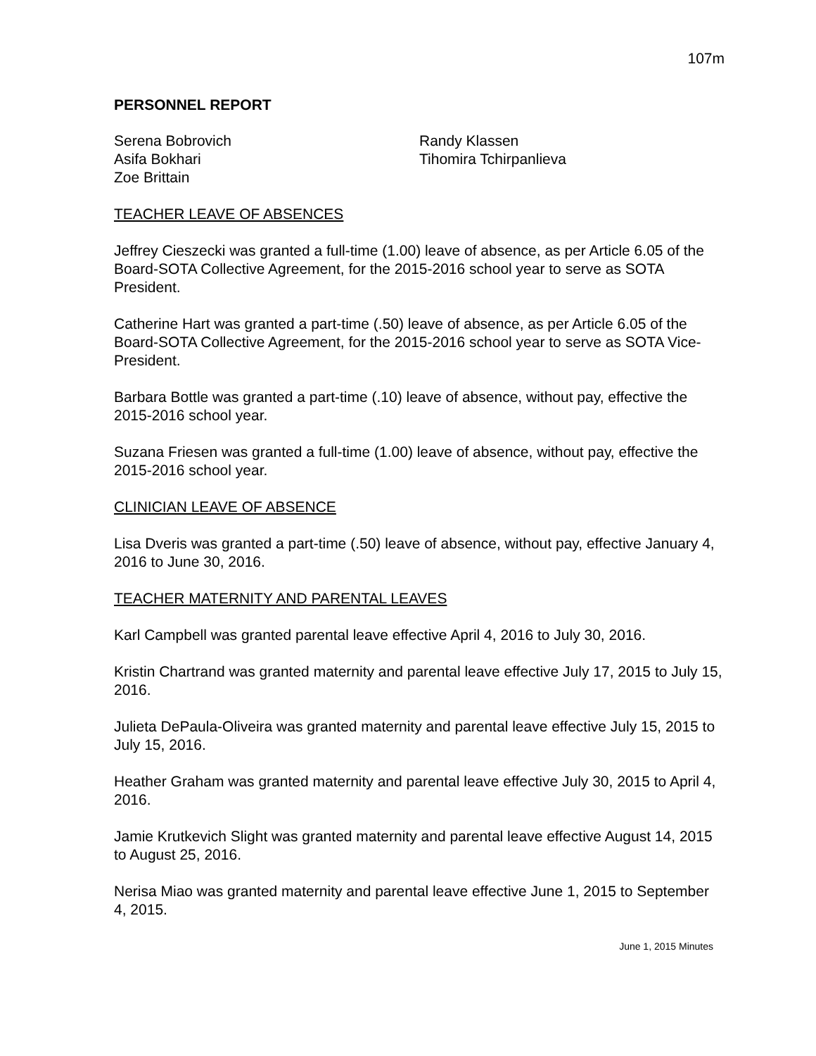107m
PERSONNEL REPORT
Serena Bobrovich
Asifa Bokhari
Zoe Brittain
Randy Klassen
Tihomira Tchirpanlieva
TEACHER LEAVE OF ABSENCES
Jeffrey Cieszecki was granted a full-time (1.00) leave of absence, as per Article 6.05 of the Board-SOTA Collective Agreement, for the 2015-2016 school year to serve as SOTA President.
Catherine Hart was granted a part-time (.50) leave of absence, as per Article 6.05 of the Board-SOTA Collective Agreement, for the 2015-2016 school year to serve as SOTA Vice-President.
Barbara Bottle was granted a part-time (.10) leave of absence, without pay, effective the 2015-2016 school year.
Suzana Friesen was granted a full-time (1.00) leave of absence, without pay, effective the 2015-2016 school year.
CLINICIAN LEAVE OF ABSENCE
Lisa Dveris was granted a part-time (.50) leave of absence, without pay, effective January 4, 2016 to June 30, 2016.
TEACHER MATERNITY AND PARENTAL LEAVES
Karl Campbell was granted parental leave effective April 4, 2016 to July 30, 2016.
Kristin Chartrand was granted maternity and parental leave effective July 17, 2015 to July 15, 2016.
Julieta DePaula-Oliveira was granted maternity and parental leave effective July 15, 2015 to July 15, 2016.
Heather Graham was granted maternity and parental leave effective July 30, 2015 to April 4, 2016.
Jamie Krutkevich Slight was granted maternity and parental leave effective August 14, 2015 to August 25, 2016.
Nerisa Miao was granted maternity and parental leave effective June 1, 2015 to September 4, 2015.
June 1, 2015 Minutes